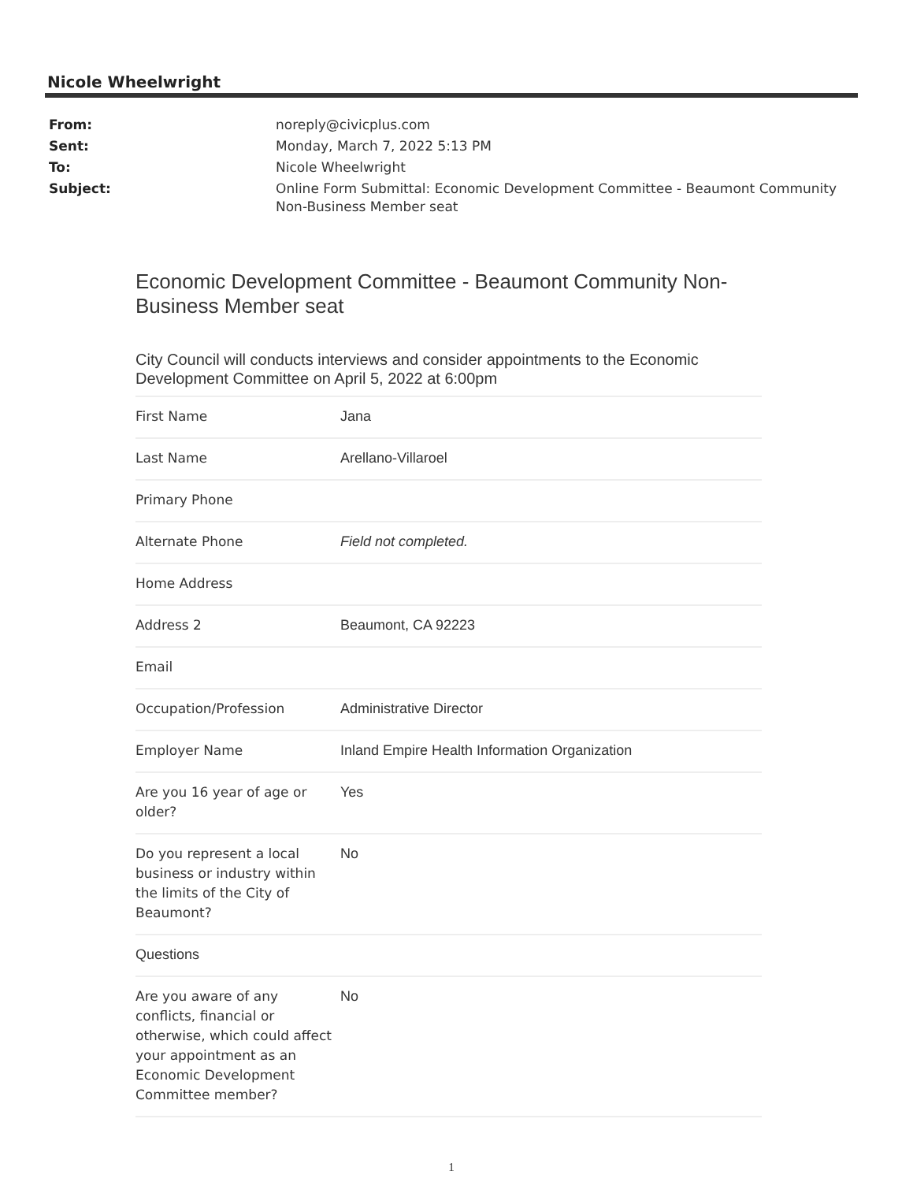Nicole Wheelwright
| From: | noreply@civicplus.com |
| Sent: | Monday, March 7, 2022 5:13 PM |
| To: | Nicole Wheelwright |
| Subject: | Online Form Submittal: Economic Development Committee - Beaumont Community Non-Business Member seat |
Economic Development Committee - Beaumont Community Non-Business Member seat
City Council will conducts interviews and consider appointments to the Economic Development Committee on April 5, 2022 at 6:00pm
| First Name | Jana |
| Last Name | Arellano-Villaroel |
| Primary Phone | |
| Alternate Phone | Field not completed. |
| Home Address | |
| Address 2 | Beaumont, CA 92223 |
| Email | |
| Occupation/Profession | Administrative Director |
| Employer Name | Inland Empire Health Information Organization |
| Are you 16 year of age or older? | Yes |
| Do you represent a local business or industry within the limits of the City of Beaumont? | No |
| Questions | |
| Are you aware of any conflicts, financial or otherwise, which could affect your appointment as an Economic Development Committee member? | No |
1